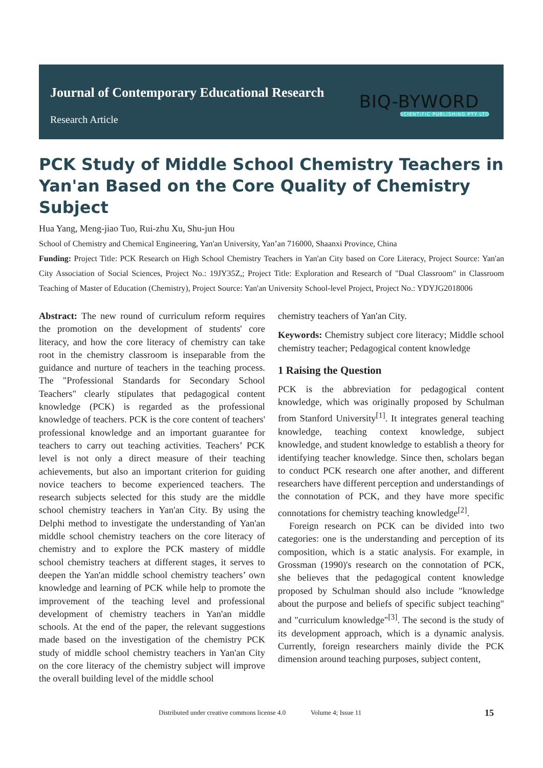Journal of Contemporary Educational Research
Research Article
BIQ-BYWORD
SCIENTIFIC PUBLISHING PTY LTD
PCK Study of Middle School Chemistry Teachers in Yan'an Based on the Core Quality of Chemistry Subject
Hua Yang, Meng-jiao Tuo, Rui-zhu Xu, Shu-jun Hou
School of Chemistry and Chemical Engineering, Yan'an University, Yan’an 716000, Shaanxi Province, China
Funding: Project Title: PCK Research on High School Chemistry Teachers in Yan'an City based on Core Literacy, Project Source: Yan'an City Association of Social Sciences, Project No.: 19JY35Z,; Project Title: Exploration and Research of "Dual Classroom" in Classroom Teaching of Master of Education (Chemistry), Project Source: Yan'an University School-level Project, Project No.: YDYJG2018006
Abstract: The new round of curriculum reform requires the promotion on the development of students' core literacy, and how the core literacy of chemistry can take root in the chemistry classroom is inseparable from the guidance and nurture of teachers in the teaching process. The "Professional Standards for Secondary School Teachers" clearly stipulates that pedagogical content knowledge (PCK) is regarded as the professional knowledge of teachers. PCK is the core content of teachers' professional knowledge and an important guarantee for teachers to carry out teaching activities. Teachers’ PCK level is not only a direct measure of their teaching achievements, but also an important criterion for guiding novice teachers to become experienced teachers. The research subjects selected for this study are the middle school chemistry teachers in Yan'an City. By using the Delphi method to investigate the understanding of Yan'an middle school chemistry teachers on the core literacy of chemistry and to explore the PCK mastery of middle school chemistry teachers at different stages, it serves to deepen the Yan'an middle school chemistry teachers’ own knowledge and learning of PCK while help to promote the improvement of the teaching level and professional development of chemistry teachers in Yan'an middle schools. At the end of the paper, the relevant suggestions made based on the investigation of the chemistry PCK study of middle school chemistry teachers in Yan'an City on the core literacy of the chemistry subject will improve the overall building level of the middle school
chemistry teachers of Yan'an City.
Keywords: Chemistry subject core literacy; Middle school chemistry teacher; Pedagogical content knowledge
1 Raising the Question
PCK is the abbreviation for pedagogical content knowledge, which was originally proposed by Schulman from Stanford University<sup>[1]</sup>. It integrates general teaching knowledge, teaching context knowledge, subject knowledge, and student knowledge to establish a theory for identifying teacher knowledge. Since then, scholars began to conduct PCK research one after another, and different researchers have different perception and understandings of the connotation of PCK, and they have more specific connotations for chemistry teaching knowledge<sup>[2]</sup>.
Foreign research on PCK can be divided into two categories: one is the understanding and perception of its composition, which is a static analysis. For example, in Grossman (1990)'s research on the connotation of PCK, she believes that the pedagogical content knowledge proposed by Schulman should also include "knowledge about the purpose and beliefs of specific subject teaching" and "curriculum knowledge"<sup>[3]</sup>. The second is the study of its development approach, which is a dynamic analysis. Currently, foreign researchers mainly divide the PCK dimension around teaching purposes, subject content,
Distributed under creative commons license 4.0 Volume 4; Issue 11 15